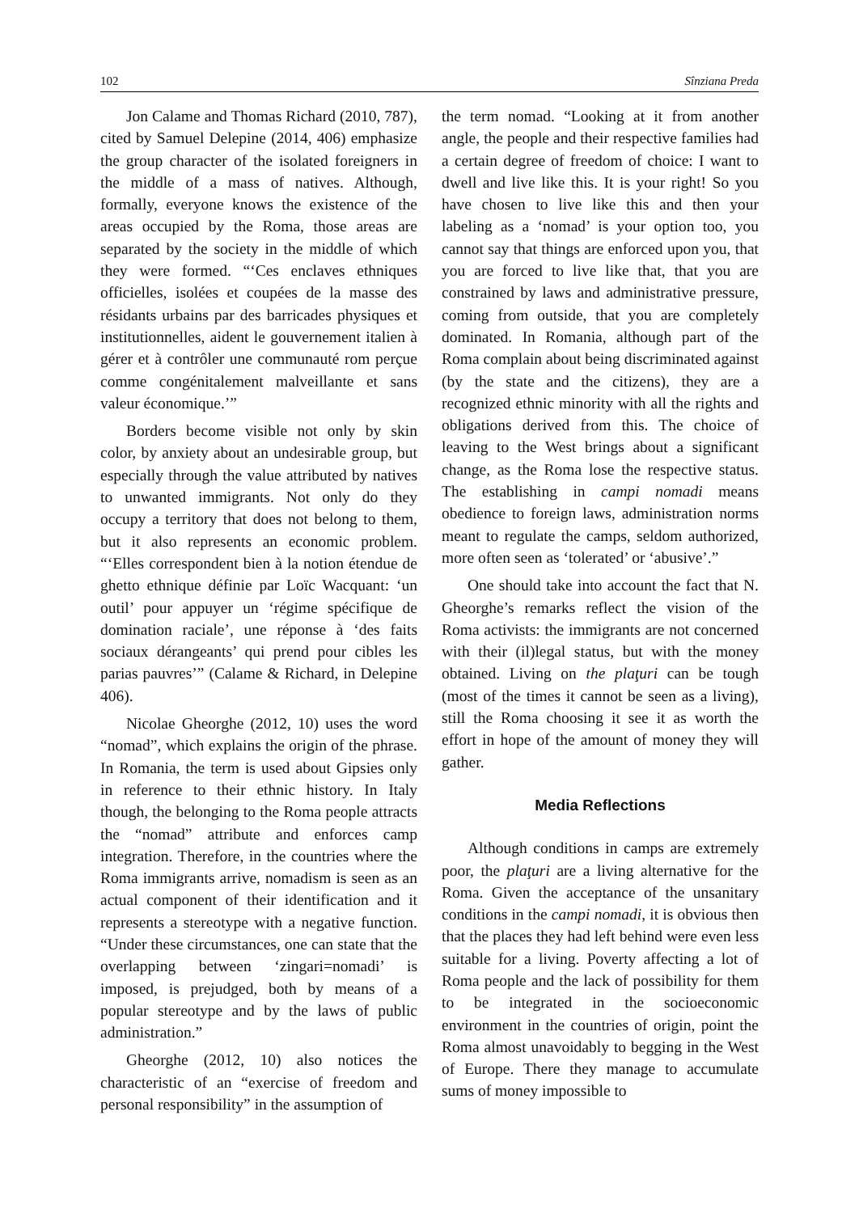102 Sînziana Preda
Jon Calame and Thomas Richard (2010, 787), cited by Samuel Delepine (2014, 406) emphasize the group character of the isolated foreigners in the middle of a mass of natives. Although, formally, everyone knows the existence of the areas occupied by the Roma, those areas are separated by the society in the middle of which they were formed. “‘Ces enclaves ethniques officielles, isolées et coupées de la masse des résidants urbains par des barricades physiques et institutionnelles, aident le gouvernement italien à gérer et à contrôler une communauté rom perçue comme congénitalement malveillante et sans valeur économique.’”
Borders become visible not only by skin color, by anxiety about an undesirable group, but especially through the value attributed by natives to unwanted immigrants. Not only do they occupy a territory that does not belong to them, but it also represents an economic problem. “‘Elles correspondent bien à la notion étendue de ghetto ethnique définie par Loïc Wacquant: ‘un outil’ pour appuyer un ‘régime spécifique de domination raciale’, une réponse à ‘des faits sociaux dérangeants’ qui prend pour cibles les parias pauvres’” (Calame & Richard, in Delepine 406).
Nicolae Gheorghe (2012, 10) uses the word “nomad”, which explains the origin of the phrase. In Romania, the term is used about Gipsies only in reference to their ethnic history. In Italy though, the belonging to the Roma people attracts the “nomad” attribute and enforces camp integration. Therefore, in the countries where the Roma immigrants arrive, nomadism is seen as an actual component of their identification and it represents a stereotype with a negative function. “Under these circumstances, one can state that the overlapping between ‘zingari=nomadi’ is imposed, is prejudged, both by means of a popular stereotype and by the laws of public administration.”
Gheorghe (2012, 10) also notices the characteristic of an “exercise of freedom and personal responsibility” in the assumption of
the term nomad. “Looking at it from another angle, the people and their respective families had a certain degree of freedom of choice: I want to dwell and live like this. It is your right! So you have chosen to live like this and then your labeling as a ‘nomad’ is your option too, you cannot say that things are enforced upon you, that you are forced to live like that, that you are constrained by laws and administrative pressure, coming from outside, that you are completely dominated. In Romania, although part of the Roma complain about being discriminated against (by the state and the citizens), they are a recognized ethnic minority with all the rights and obligations derived from this. The choice of leaving to the West brings about a significant change, as the Roma lose the respective status. The establishing in campi nomadi means obedience to foreign laws, administration norms meant to regulate the camps, seldom authorized, more often seen as ‘tolerated’ or ‘abusive’.”
One should take into account the fact that N. Gheorghe’s remarks reflect the vision of the Roma activists: the immigrants are not concerned with their (il)legal status, but with the money obtained. Living on the plaţuri can be tough (most of the times it cannot be seen as a living), still the Roma choosing it see it as worth the effort in hope of the amount of money they will gather.
Media Reflections
Although conditions in camps are extremely poor, the plaţuri are a living alternative for the Roma. Given the acceptance of the unsanitary conditions in the campi nomadi, it is obvious then that the places they had left behind were even less suitable for a living. Poverty affecting a lot of Roma people and the lack of possibility for them to be integrated in the socioeconomic environment in the countries of origin, point the Roma almost unavoidably to begging in the West of Europe. There they manage to accumulate sums of money impossible to